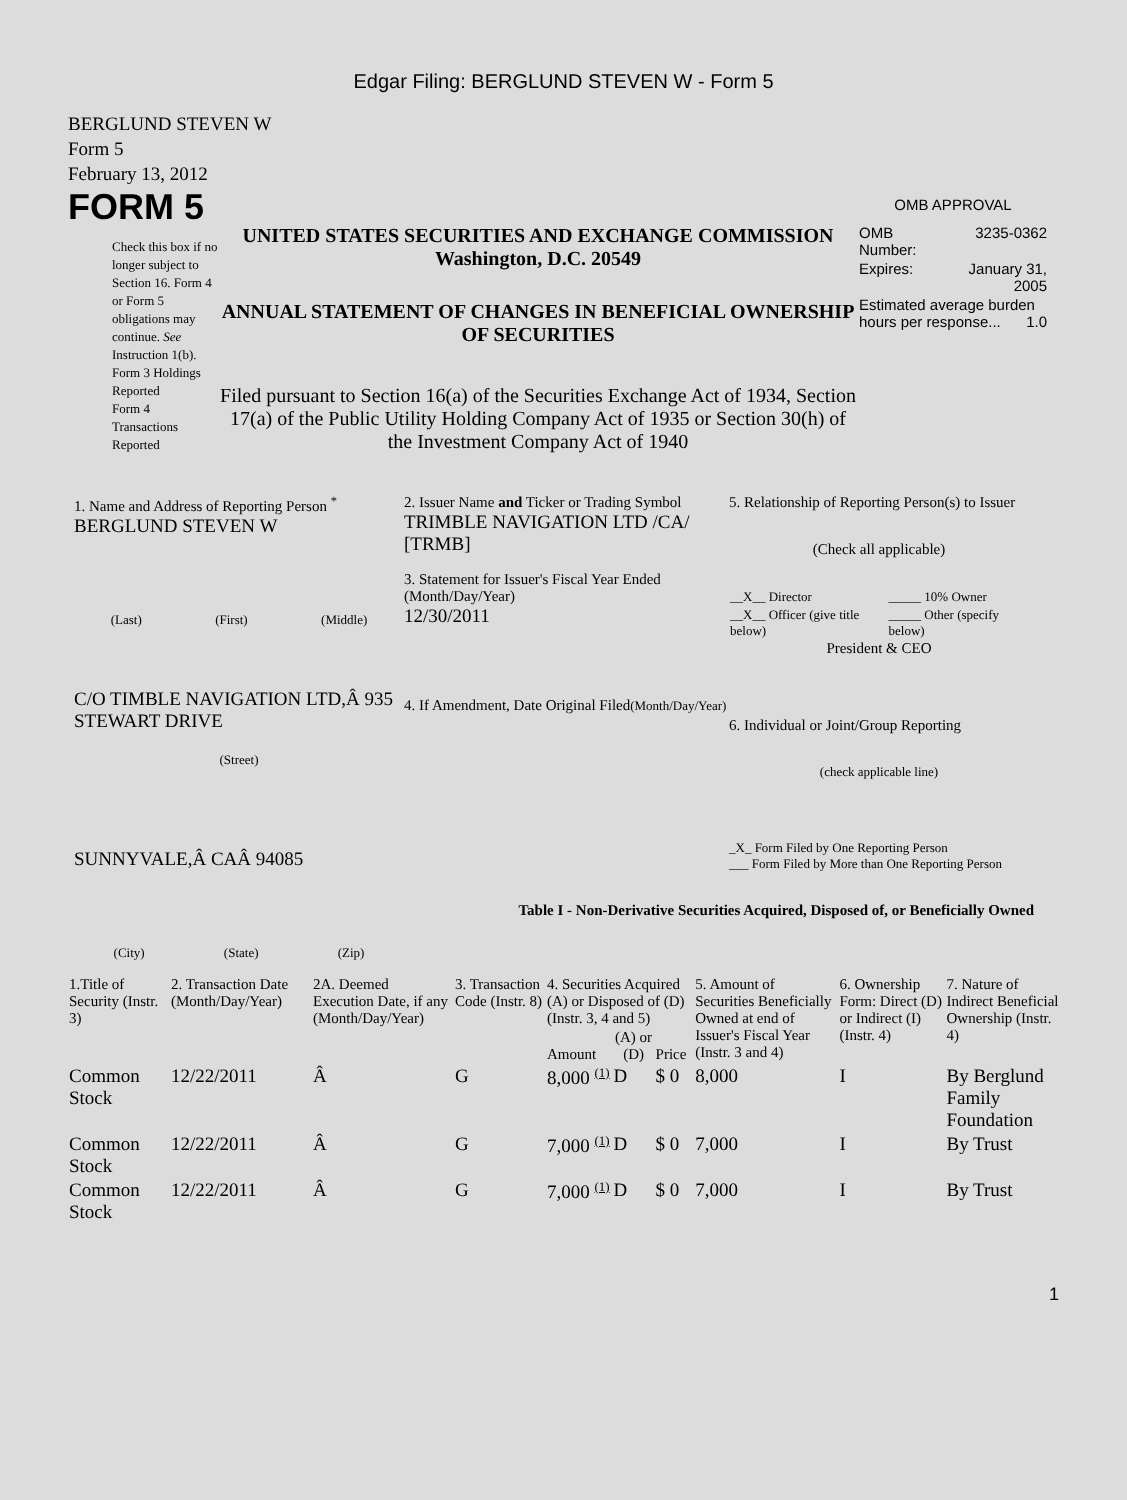Edgar Filing: BERGLUND STEVEN W - Form 5
BERGLUND STEVEN W
Form 5
February 13, 2012
FORM 5
Check this box if no longer subject to Section 16. Form 4 or Form 5 obligations may continue. See Instruction 1(b).
Form 3 Holdings Reported
Form 4 Transactions Reported
UNITED STATES SECURITIES AND EXCHANGE COMMISSION
Washington, D.C. 20549
ANNUAL STATEMENT OF CHANGES IN BENEFICIAL OWNERSHIP OF SECURITIES
Filed pursuant to Section 16(a) of the Securities Exchange Act of 1934, Section 17(a) of the Public Utility Holding Company Act of 1935 or Section 30(h) of the Investment Company Act of 1940
OMB APPROVAL
| OMB Number: | 3235-0362 |
| Expires: | January 31, 2005 |
| Estimated average burden hours per response... 1.0 | |
1. Name and Address of Reporting Person <sup>*</sup>
BERGLUND STEVEN W
(Last) (First) (Middle)
C/O TIMBLE NAVIGATION LTD,Â 935 STEWART DRIVE
(Street)
SUNNYVALE,Â CAÂ 94085
(City) (State) (Zip)
2. Issuer Name and Ticker or Trading Symbol
TRIMBLE NAVIGATION LTD /CA/ [TRMB]
3. Statement for Issuer's Fiscal Year Ended (Month/Day/Year)
12/30/2011
4. If Amendment, Date Original Filed(Month/Day/Year)
5. Relationship of Reporting Person(s) to Issuer
(Check all applicable)
| __X__ Director | _____ 10% Owner |
| __X__ Officer (give title below) | _____ Other (specify below) |
President & CEO
6. Individual or Joint/Group Reporting
(check applicable line)
_X_ Form Filed by One Reporting Person
___ Form Filed by More than One Reporting Person
Table I - Non-Derivative Securities Acquired, Disposed of, or Beneficially Owned
| 1.Title of Security (Instr. 3) | 2. Transaction Date (Month/Day/Year) | 2A. Deemed Execution Date, if any (Month/Day/Year) | 3. Transaction Code (Instr. 8) | 4. Securities Acquired (A) or Disposed of (D) (Instr. 3, 4 and 5) | | | 5. Amount of Securities Beneficially Owned at end of Issuer's Fiscal Year (Instr. 3 and 4) | 6. Ownership Form: Direct (D) or Indirect (I) (Instr. 4) | 7. Nature of Indirect Beneficial Ownership (Instr. 4) |
| --- | --- | --- | --- | --- | --- | --- | --- | --- | --- |
| | | | | Amount | (A) or (D) | Price | | | |
| Common Stock | 12/22/2011 | Â | G | 8,000 <sup>(1)</sup> | D | $ 0 | 8,000 | I | By Berglund Family Foundation |
| Common Stock | 12/22/2011 | Â | G | 7,000 <sup>(1)</sup> | D | $ 0 | 7,000 | I | By Trust |
| Common Stock | 12/22/2011 | Â | G | 7,000 <sup>(1)</sup> | D | $ 0 | 7,000 | I | By Trust |
1